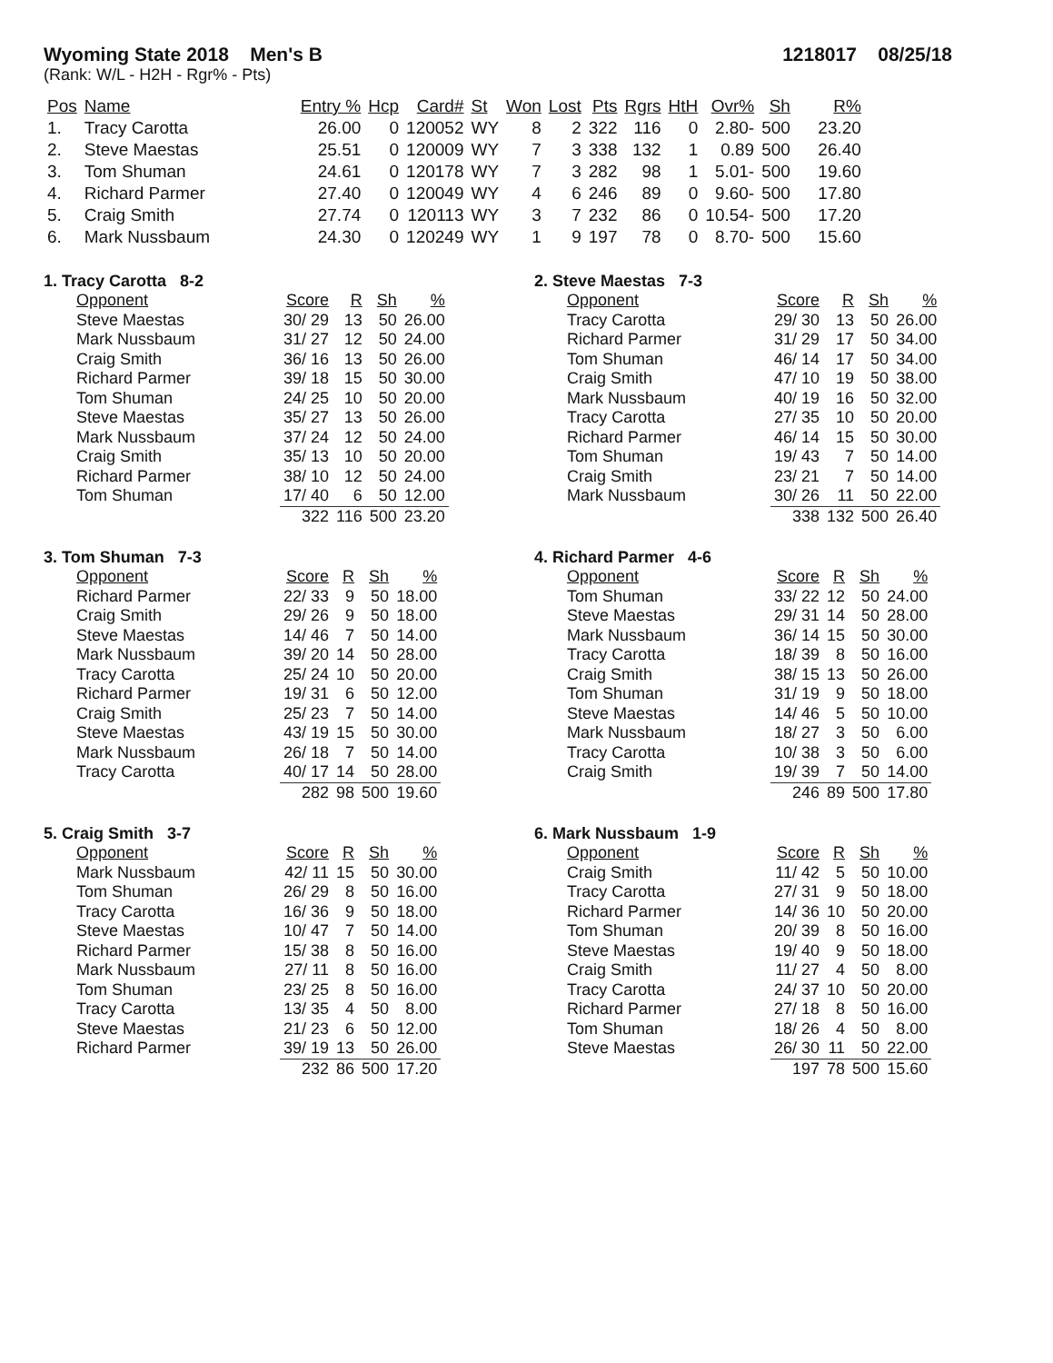Wyoming State 2018 Men's B 1218017 08/25/18
(Rank: W/L - H2H - Rgr% - Pts)
| Pos | Name | Entry % | Hcp | Card# | St | Won | Lost | Pts | Rgrs | HtH | Ovr% | Sh | R% |
| --- | --- | --- | --- | --- | --- | --- | --- | --- | --- | --- | --- | --- | --- |
| 1. | Tracy Carotta | 26.00 | 0 | 120052 | WY | 8 | 2 | 322 | 116 | 0 | 2.80- | 500 | 23.20 |
| 2. | Steve Maestas | 25.51 | 0 | 120009 | WY | 7 | 3 | 338 | 132 | 1 | 0.89 | 500 | 26.40 |
| 3. | Tom Shuman | 24.61 | 0 | 120178 | WY | 7 | 3 | 282 | 98 | 1 | 5.01- | 500 | 19.60 |
| 4. | Richard Parmer | 27.40 | 0 | 120049 | WY | 4 | 6 | 246 | 89 | 0 | 9.60- | 500 | 17.80 |
| 5. | Craig Smith | 27.74 | 0 | 120113 | WY | 3 | 7 | 232 | 86 | 0 | 10.54- | 500 | 17.20 |
| 6. | Mark Nussbaum | 24.30 | 0 | 120249 | WY | 1 | 9 | 197 | 78 | 0 | 8.70- | 500 | 15.60 |
1. Tracy Carotta 8-2
| Opponent | Score | R | Sh | % |
| --- | --- | --- | --- | --- |
| Steve Maestas | 30/ 29 | 13 | 50 | 26.00 |
| Mark Nussbaum | 31/ 27 | 12 | 50 | 24.00 |
| Craig Smith | 36/ 16 | 13 | 50 | 26.00 |
| Richard Parmer | 39/ 18 | 15 | 50 | 30.00 |
| Tom Shuman | 24/ 25 | 10 | 50 | 20.00 |
| Steve Maestas | 35/ 27 | 13 | 50 | 26.00 |
| Mark Nussbaum | 37/ 24 | 12 | 50 | 24.00 |
| Craig Smith | 35/ 13 | 10 | 50 | 20.00 |
| Richard Parmer | 38/ 10 | 12 | 50 | 24.00 |
| Tom Shuman | 17/ 40 | 6 | 50 | 12.00 |
| | 322 | 116 | 500 | 23.20 |
2. Steve Maestas 7-3
| Opponent | Score | R | Sh | % |
| --- | --- | --- | --- | --- |
| Tracy Carotta | 29/ 30 | 13 | 50 | 26.00 |
| Richard Parmer | 31/ 29 | 17 | 50 | 34.00 |
| Tom Shuman | 46/ 14 | 17 | 50 | 34.00 |
| Craig Smith | 47/ 10 | 19 | 50 | 38.00 |
| Mark Nussbaum | 40/ 19 | 16 | 50 | 32.00 |
| Tracy Carotta | 27/ 35 | 10 | 50 | 20.00 |
| Richard Parmer | 46/ 14 | 15 | 50 | 30.00 |
| Tom Shuman | 19/ 43 | 7 | 50 | 14.00 |
| Craig Smith | 23/ 21 | 7 | 50 | 14.00 |
| Mark Nussbaum | 30/ 26 | 11 | 50 | 22.00 |
| | 338 | 132 | 500 | 26.40 |
3. Tom Shuman 7-3
| Opponent | Score | R | Sh | % |
| --- | --- | --- | --- | --- |
| Richard Parmer | 22/ 33 | 9 | 50 | 18.00 |
| Craig Smith | 29/ 26 | 9 | 50 | 18.00 |
| Steve Maestas | 14/ 46 | 7 | 50 | 14.00 |
| Mark Nussbaum | 39/ 20 | 14 | 50 | 28.00 |
| Tracy Carotta | 25/ 24 | 10 | 50 | 20.00 |
| Richard Parmer | 19/ 31 | 6 | 50 | 12.00 |
| Craig Smith | 25/ 23 | 7 | 50 | 14.00 |
| Steve Maestas | 43/ 19 | 15 | 50 | 30.00 |
| Mark Nussbaum | 26/ 18 | 7 | 50 | 14.00 |
| Tracy Carotta | 40/ 17 | 14 | 50 | 28.00 |
| | 282 | 98 | 500 | 19.60 |
4. Richard Parmer 4-6
| Opponent | Score | R | Sh | % |
| --- | --- | --- | --- | --- |
| Tom Shuman | 33/ 22 | 12 | 50 | 24.00 |
| Steve Maestas | 29/ 31 | 14 | 50 | 28.00 |
| Mark Nussbaum | 36/ 14 | 15 | 50 | 30.00 |
| Tracy Carotta | 18/ 39 | 8 | 50 | 16.00 |
| Craig Smith | 38/ 15 | 13 | 50 | 26.00 |
| Tom Shuman | 31/ 19 | 9 | 50 | 18.00 |
| Steve Maestas | 14/ 46 | 5 | 50 | 10.00 |
| Mark Nussbaum | 18/ 27 | 3 | 50 | 6.00 |
| Tracy Carotta | 10/ 38 | 3 | 50 | 6.00 |
| Craig Smith | 19/ 39 | 7 | 50 | 14.00 |
| | 246 | 89 | 500 | 17.80 |
5. Craig Smith 3-7
| Opponent | Score | R | Sh | % |
| --- | --- | --- | --- | --- |
| Mark Nussbaum | 42/ 11 | 15 | 50 | 30.00 |
| Tom Shuman | 26/ 29 | 8 | 50 | 16.00 |
| Tracy Carotta | 16/ 36 | 9 | 50 | 18.00 |
| Steve Maestas | 10/ 47 | 7 | 50 | 14.00 |
| Richard Parmer | 15/ 38 | 8 | 50 | 16.00 |
| Mark Nussbaum | 27/ 11 | 8 | 50 | 16.00 |
| Tom Shuman | 23/ 25 | 8 | 50 | 16.00 |
| Tracy Carotta | 13/ 35 | 4 | 50 | 8.00 |
| Steve Maestas | 21/ 23 | 6 | 50 | 12.00 |
| Richard Parmer | 39/ 19 | 13 | 50 | 26.00 |
| | 232 | 86 | 500 | 17.20 |
6. Mark Nussbaum 1-9
| Opponent | Score | R | Sh | % |
| --- | --- | --- | --- | --- |
| Craig Smith | 11/ 42 | 5 | 50 | 10.00 |
| Tracy Carotta | 27/ 31 | 9 | 50 | 18.00 |
| Richard Parmer | 14/ 36 | 10 | 50 | 20.00 |
| Tom Shuman | 20/ 39 | 8 | 50 | 16.00 |
| Steve Maestas | 19/ 40 | 9 | 50 | 18.00 |
| Craig Smith | 11/ 27 | 4 | 50 | 8.00 |
| Tracy Carotta | 24/ 37 | 10 | 50 | 20.00 |
| Richard Parmer | 27/ 18 | 8 | 50 | 16.00 |
| Tom Shuman | 18/ 26 | 4 | 50 | 8.00 |
| Steve Maestas | 26/ 30 | 11 | 50 | 22.00 |
| | 197 | 78 | 500 | 15.60 |